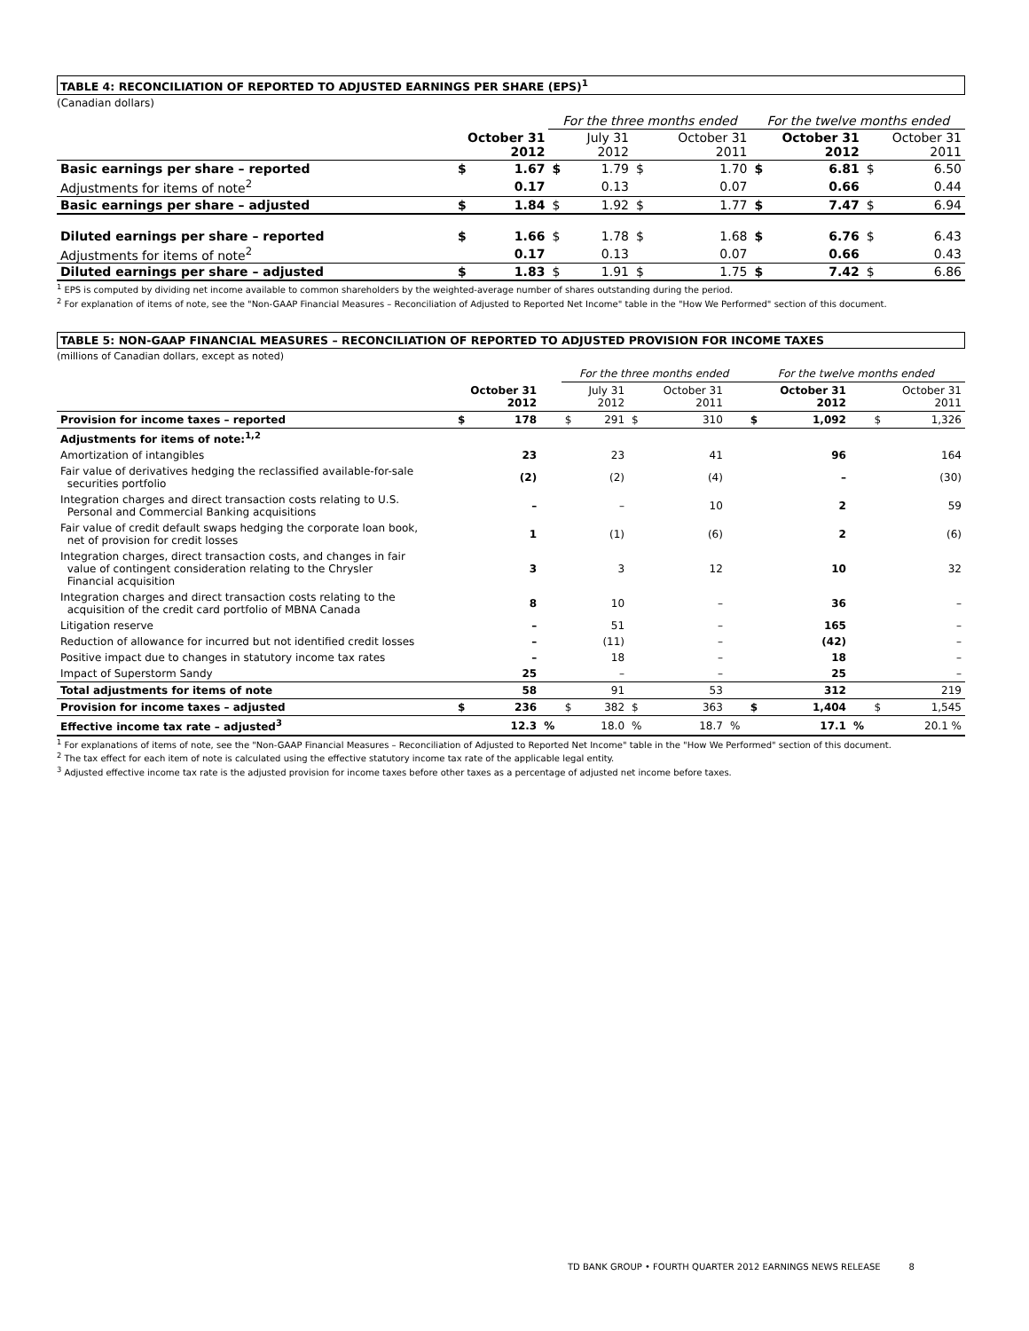TABLE 4: RECONCILIATION OF REPORTED TO ADJUSTED EARNINGS PER SHARE (EPS)<sup>1</sup>
(Canadian dollars)
| | | | For the three months ended | | | | For the twelve months ended | | | |
| | October 31 2012 | | | July 31 2012 | | October 31 2011 | | October 31 2012 | | October 31 2011 |
| Basic earnings per share – reported | $ | 1.67 | $ | 1.79 | $ | 1.70 | $ | 6.81 | $ | 6.50 |
| Adjustments for items of note<sup>2</sup> | | 0.17 | | 0.13 | | 0.07 | | 0.66 | | 0.44 |
| Basic earnings per share – adjusted | $ | 1.84 | $ | 1.92 | $ | 1.77 | $ | 7.47 | $ | 6.94 |
| Diluted earnings per share – reported | $ | 1.66 | $ | 1.78 | $ | 1.68 | $ | 6.76 | $ | 6.43 |
| Adjustments for items of note<sup>2</sup> | | 0.17 | | 0.13 | | 0.07 | | 0.66 | | 0.43 |
| Diluted earnings per share – adjusted | $ | 1.83 | $ | 1.91 | $ | 1.75 | $ | 7.42 | $ | 6.86 |
<sup>1</sup> EPS is computed by dividing net income available to common shareholders by the weighted-average number of shares outstanding during the period.
<sup>2</sup> For explanation of items of note, see the "Non-GAAP Financial Measures – Reconciliation of Adjusted to Reported Net Income" table in the "How We Performed" section of this document.
TABLE 5: NON-GAAP FINANCIAL MEASURES – RECONCILIATION OF REPORTED TO ADJUSTED PROVISION FOR INCOME TAXES
(millions of Canadian dollars, except as noted)
| | | | | For the three months ended | | | | | For the twelve months ended | | | | |
| | October 31 2012 | | | | July 31 2012 | | October 31 2011 | | | October 31 2012 | | | October 31 2011 |
| Provision for income taxes – reported | $ | 178 | | $ | 291 | $ | 310 | | $ | 1,092 | | $ | 1,326 |
| Adjustments for items of note:<sup>1,2</sup> | | | | | | | | | | | | | |
| Amortization of intangibles | | 23 | | | 23 | | 41 | | | 96 | | | 164 |
| Fair value of derivatives hedging the reclassified available-for-sale securities portfolio | | (2) | | | (2) | | (4) | | | – | | | (30) |
| Integration charges and direct transaction costs relating to U.S. Personal and Commercial Banking acquisitions | | – | | | – | | 10 | | | 2 | | | 59 |
| Fair value of credit default swaps hedging the corporate loan book, net of provision for credit losses | | 1 | | | (1) | | (6) | | | 2 | | | (6) |
| Integration charges, direct transaction costs, and changes in fair value of contingent consideration relating to the Chrysler Financial acquisition | | 3 | | | 3 | | 12 | | | 10 | | | 32 |
| Integration charges and direct transaction costs relating to the acquisition of the credit card portfolio of MBNA Canada | | 8 | | | 10 | | – | | | 36 | | | – |
| Litigation reserve | | – | | | 51 | | – | | | 165 | | | – |
| Reduction of allowance for incurred but not identified credit losses | | – | | | (11) | | – | | | (42) | | | – |
| Positive impact due to changes in statutory income tax rates | | – | | | 18 | | – | | | 18 | | | – |
| Impact of Superstorm Sandy | | 25 | | | – | | – | | | 25 | | | – |
| Total adjustments for items of note | | 58 | | | 91 | | 53 | | | 312 | | | 219 |
| Provision for income taxes – adjusted | $ | 236 | | $ | 382 | $ | 363 | | $ | 1,404 | | $ | 1,545 |
| Effective income tax rate – adjusted<sup>3</sup> | | 12.3 | % | | 18.0 | % | 18.7 | % | | 17.1 | % | | 20.1 % |
<sup>1</sup> For explanations of items of note, see the "Non-GAAP Financial Measures – Reconciliation of Adjusted to Reported Net Income" table in the "How We Performed" section of this document.
<sup>2</sup> The tax effect for each item of note is calculated using the effective statutory income tax rate of the applicable legal entity.
<sup>3</sup> Adjusted effective income tax rate is the adjusted provision for income taxes before other taxes as a percentage of adjusted net income before taxes.
TD BANK GROUP • FOURTH QUARTER 2012 EARNINGS NEWS RELEASE 8